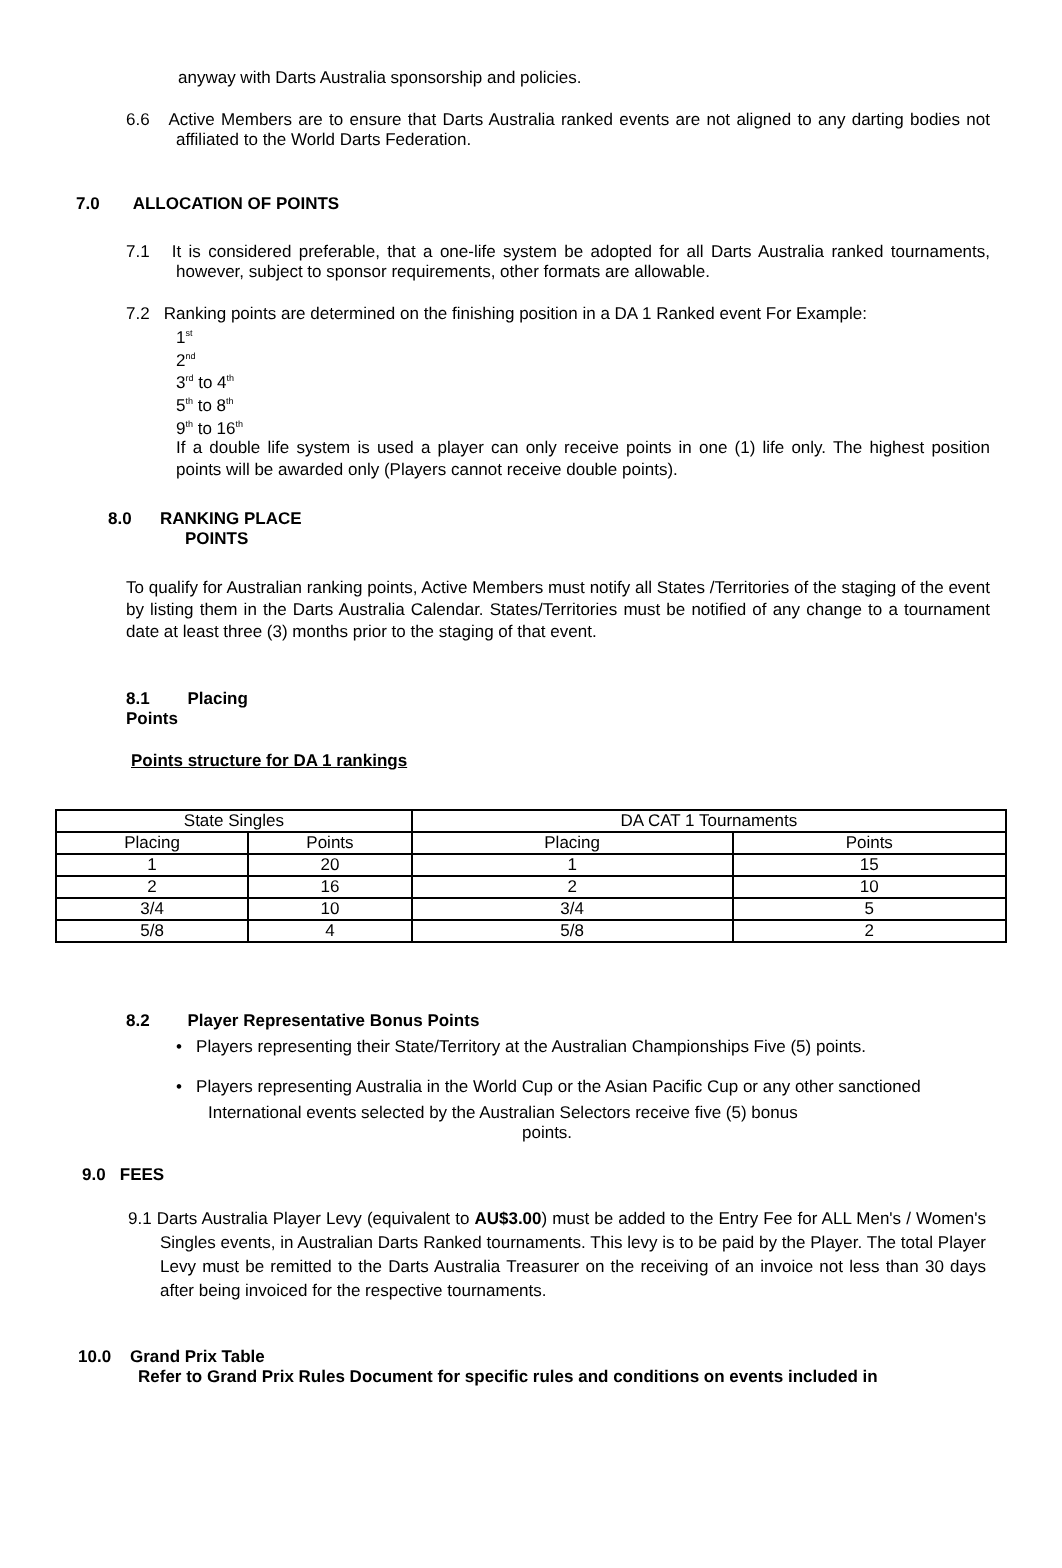anyway with Darts Australia sponsorship and policies.
6.6 Active Members are to ensure that Darts Australia ranked events are not aligned to any darting bodies not affiliated to the World Darts Federation.
7.0 ALLOCATION OF POINTS
7.1 It is considered preferable, that a one-life system be adopted for all Darts Australia ranked tournaments, however, subject to sponsor requirements, other formats are allowable.
7.2 Ranking points are determined on the finishing position in a DA 1 Ranked event For Example:
1<sup>st</sup>
2<sup>nd</sup>
3<sup>rd</sup> to 4<sup>th</sup>
5<sup>th</sup> to 8<sup>th</sup>
9<sup>th</sup> to 16<sup>th</sup>
If a double life system is used a player can only receive points in one (1) life only. The highest position points will be awarded only (Players cannot receive double points).
8.0 RANKING PLACE
POINTS
To qualify for Australian ranking points, Active Members must notify all States /Territories of the staging of the event by listing them in the Darts Australia Calendar. States/Territories must be notified of any change to a tournament date at least three (3) months prior to the staging of that event.
8.1 Placing
Points
Points structure for DA 1 rankings
| State Singles | | DA CAT 1 Tournaments | |
| Placing | Points | Placing | Points |
| 1 | 20 | 1 | 15 |
| 2 | 16 | 2 | 10 |
| 3/4 | 10 | 3/4 | 5 |
| 5/8 | 4 | 5/8 | 2 |
8.2 Player Representative Bonus Points
• Players representing their State/Territory at the Australian Championships Five (5) points.
• Players representing Australia in the World Cup or the Asian Pacific Cup or any other sanctioned
International events selected by the Australian Selectors receive five (5) bonus
points.
9.0 FEES
9.1 Darts Australia Player Levy (equivalent to AU$3.00) must be added to the Entry Fee for ALL Men's / Women's Singles events, in Australian Darts Ranked tournaments. This levy is to be paid by the Player. The total Player Levy must be remitted to the Darts Australia Treasurer on the receiving of an invoice not less than 30 days after being invoiced for the respective tournaments.
10.0 Grand Prix Table
Refer to Grand Prix Rules Document for specific rules and conditions on events included in